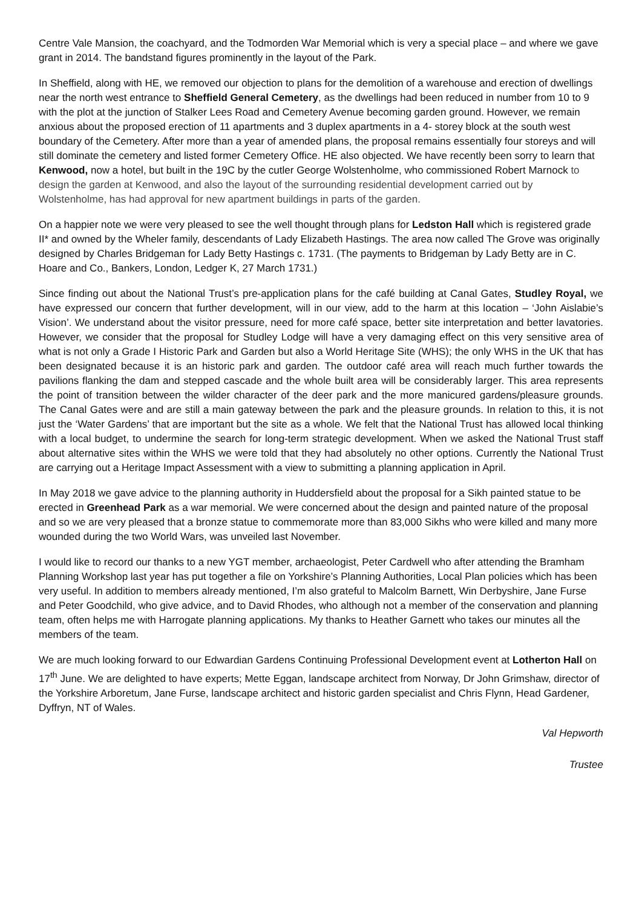Centre Vale Mansion, the coachyard, and the Todmorden War Memorial which is very a special place – and where we gave grant in 2014. The bandstand figures prominently in the layout of the Park.
In Sheffield, along with HE, we removed our objection to plans for the demolition of a warehouse and erection of dwellings near the north west entrance to Sheffield General Cemetery, as the dwellings had been reduced in number from 10 to 9 with the plot at the junction of Stalker Lees Road and Cemetery Avenue becoming garden ground. However, we remain anxious about the proposed erection of 11 apartments and 3 duplex apartments in a 4- storey block at the south west boundary of the Cemetery. After more than a year of amended plans, the proposal remains essentially four storeys and will still dominate the cemetery and listed former Cemetery Office. HE also objected. We have recently been sorry to learn that Kenwood, now a hotel, but built in the 19C by the cutler George Wolstenholme, who commissioned Robert Marnock to design the garden at Kenwood, and also the layout of the surrounding residential development carried out by Wolstenholme, has had approval for new apartment buildings in parts of the garden.
On a happier note we were very pleased to see the well thought through plans for Ledston Hall which is registered grade II* and owned by the Wheler family, descendants of Lady Elizabeth Hastings. The area now called The Grove was originally designed by Charles Bridgeman for Lady Betty Hastings c. 1731. (The payments to Bridgeman by Lady Betty are in C. Hoare and Co., Bankers, London, Ledger K, 27 March 1731.)
Since finding out about the National Trust’s pre-application plans for the café building at Canal Gates, Studley Royal, we have expressed our concern that further development, will in our view, add to the harm at this location – ‘John Aislabie’s Vision’. We understand about the visitor pressure, need for more café space, better site interpretation and better lavatories. However, we consider that the proposal for Studley Lodge will have a very damaging effect on this very sensitive area of what is not only a Grade I Historic Park and Garden but also a World Heritage Site (WHS); the only WHS in the UK that has been designated because it is an historic park and garden. The outdoor café area will reach much further towards the pavilions flanking the dam and stepped cascade and the whole built area will be considerably larger. This area represents the point of transition between the wilder character of the deer park and the more manicured gardens/pleasure grounds. The Canal Gates were and are still a main gateway between the park and the pleasure grounds. In relation to this, it is not just the ‘Water Gardens’ that are important but the site as a whole. We felt that the National Trust has allowed local thinking with a local budget, to undermine the search for long-term strategic development. When we asked the National Trust staff about alternative sites within the WHS we were told that they had absolutely no other options. Currently the National Trust are carrying out a Heritage Impact Assessment with a view to submitting a planning application in April.
In May 2018 we gave advice to the planning authority in Huddersfield about the proposal for a Sikh painted statue to be erected in Greenhead Park as a war memorial. We were concerned about the design and painted nature of the proposal and so we are very pleased that a bronze statue to commemorate more than 83,000 Sikhs who were killed and many more wounded during the two World Wars, was unveiled last November.
I would like to record our thanks to a new YGT member, archaeologist, Peter Cardwell who after attending the Bramham Planning Workshop last year has put together a file on Yorkshire’s Planning Authorities, Local Plan policies which has been very useful. In addition to members already mentioned, I’m also grateful to Malcolm Barnett, Win Derbyshire, Jane Furse and Peter Goodchild, who give advice, and to David Rhodes, who although not a member of the conservation and planning team, often helps me with Harrogate planning applications. My thanks to Heather Garnett who takes our minutes all the members of the team.
We are much looking forward to our Edwardian Gardens Continuing Professional Development event at Lotherton Hall on 17<sup>th</sup> June. We are delighted to have experts; Mette Eggan, landscape architect from Norway, Dr John Grimshaw, director of the Yorkshire Arboretum, Jane Furse, landscape architect and historic garden specialist and Chris Flynn, Head Gardener, Dyffryn, NT of Wales.
Val Hepworth
Trustee